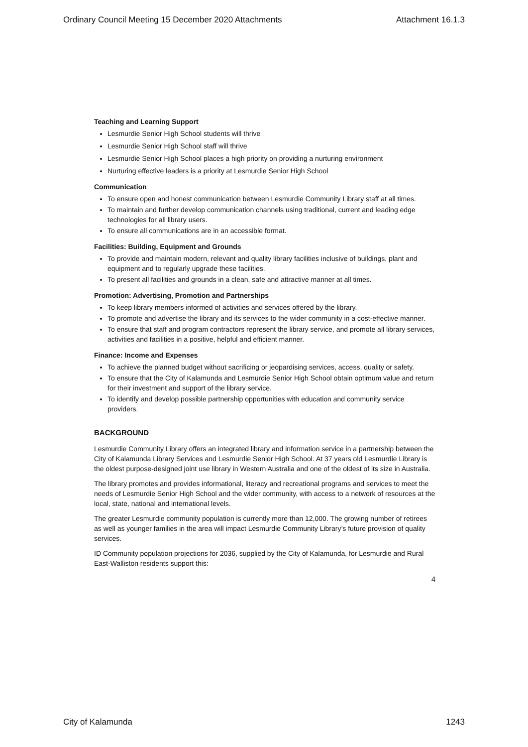Ordinary Council Meeting 15 December 2020 Attachments Attachment 16.1.3
Teaching and Learning Support
Lesmurdie Senior High School students will thrive
Lesmurdie Senior High School staff will thrive
Lesmurdie Senior High School places a high priority on providing a nurturing environment
Nurturing effective leaders is a priority at Lesmurdie Senior High School
Communication
To ensure open and honest communication between Lesmurdie Community Library staff at all times.
To maintain and further develop communication channels using traditional, current and leading edge technologies for all library users.
To ensure all communications are in an accessible format.
Facilities: Building, Equipment and Grounds
To provide and maintain modern, relevant and quality library facilities inclusive of buildings, plant and equipment and to regularly upgrade these facilities.
To present all facilities and grounds in a clean, safe and attractive manner at all times.
Promotion: Advertising, Promotion and Partnerships
To keep library members informed of activities and services offered by the library.
To promote and advertise the library and its services to the wider community in a cost-effective manner.
To ensure that staff and program contractors represent the library service, and promote all library services, activities and facilities in a positive, helpful and efficient manner.
Finance: Income and Expenses
To achieve the planned budget without sacrificing or jeopardising services, access, quality or safety.
To ensure that the City of Kalamunda and Lesmurdie Senior High School obtain optimum value and return for their investment and support of the library service.
To identify and develop possible partnership opportunities with education and community service providers.
BACKGROUND
Lesmurdie Community Library offers an integrated library and information service in a partnership between the City of Kalamunda Library Services and Lesmurdie Senior High School. At 37 years old Lesmurdie Library is the oldest purpose-designed joint use library in Western Australia and one of the oldest of its size in Australia.
The library promotes and provides informational, literacy and recreational programs and services to meet the needs of Lesmurdie Senior High School and the wider community, with access to a network of resources at the local, state, national and international levels.
The greater Lesmurdie community population is currently more than 12,000. The growing number of retirees as well as younger families in the area will impact Lesmurdie Community Library’s future provision of quality services.
ID Community population projections for 2036, supplied by the City of Kalamunda, for Lesmurdie and Rural East-Walliston residents support this:
4
City of Kalamunda 1243